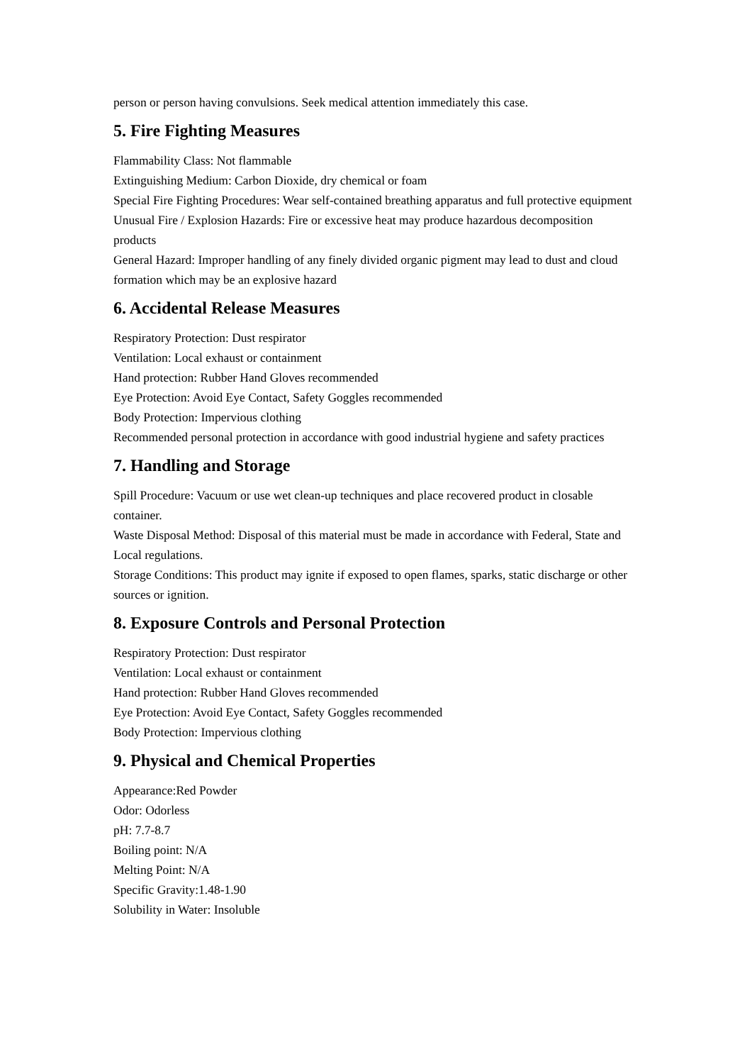person or person having convulsions. Seek medical attention immediately this case.
5. Fire Fighting Measures
Flammability Class: Not flammable
Extinguishing Medium: Carbon Dioxide, dry chemical or foam
Special Fire Fighting Procedures: Wear self-contained breathing apparatus and full protective equipment
Unusual Fire / Explosion Hazards: Fire or excessive heat may produce hazardous decomposition products
General Hazard: Improper handling of any finely divided organic pigment may lead to dust and cloud formation which may be an explosive hazard
6. Accidental Release Measures
Respiratory Protection: Dust respirator
Ventilation: Local exhaust or containment
Hand protection: Rubber Hand Gloves recommended
Eye Protection: Avoid Eye Contact, Safety Goggles recommended
Body Protection: Impervious clothing
Recommended personal protection in accordance with good industrial hygiene and safety practices
7. Handling and Storage
Spill Procedure: Vacuum or use wet clean-up techniques and place recovered product in closable container.
Waste Disposal Method: Disposal of this material must be made in accordance with Federal, State and Local regulations.
Storage Conditions: This product may ignite if exposed to open flames, sparks, static discharge or other sources or ignition.
8. Exposure Controls and Personal Protection
Respiratory Protection: Dust respirator
Ventilation: Local exhaust or containment
Hand protection: Rubber Hand Gloves recommended
Eye Protection: Avoid Eye Contact, Safety Goggles recommended
Body Protection: Impervious clothing
9. Physical and Chemical Properties
Appearance:Red Powder
Odor: Odorless
pH: 7.7-8.7
Boiling point: N/A
Melting Point: N/A
Specific Gravity:1.48-1.90
Solubility in Water: Insoluble